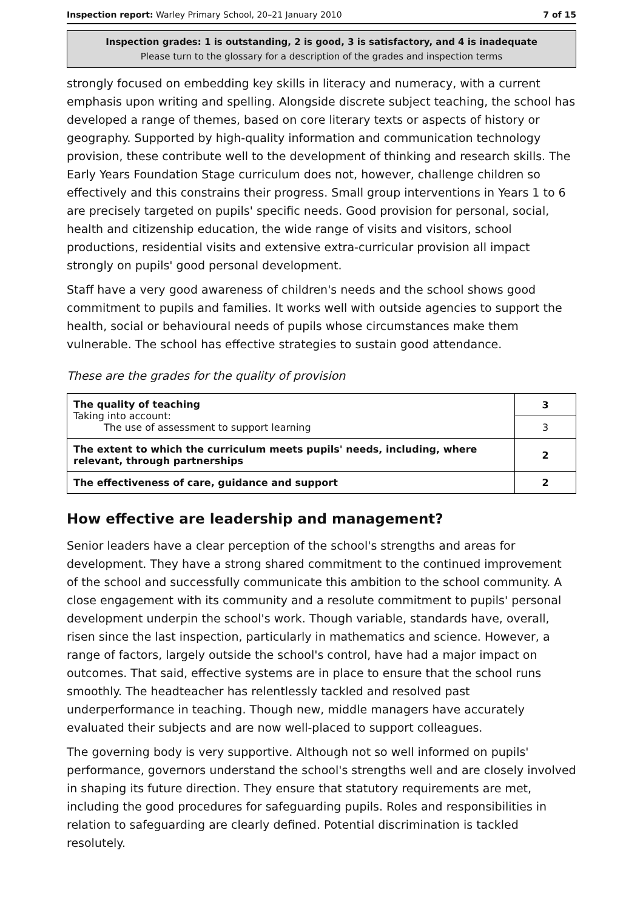Inspection report: Warley Primary School, 20–21 January 2010 7 of 15
Inspection grades: 1 is outstanding, 2 is good, 3 is satisfactory, and 4 is inadequate
Please turn to the glossary for a description of the grades and inspection terms
strongly focused on embedding key skills in literacy and numeracy, with a current emphasis upon writing and spelling. Alongside discrete subject teaching, the school has developed a range of themes, based on core literary texts or aspects of history or geography. Supported by high-quality information and communication technology provision, these contribute well to the development of thinking and research skills. The Early Years Foundation Stage curriculum does not, however, challenge children so effectively and this constrains their progress. Small group interventions in Years 1 to 6 are precisely targeted on pupils' specific needs. Good provision for personal, social, health and citizenship education, the wide range of visits and visitors, school productions, residential visits and extensive extra-curricular provision all impact strongly on pupils' good personal development.
Staff have a very good awareness of children's needs and the school shows good commitment to pupils and families. It works well with outside agencies to support the health, social or behavioural needs of pupils whose circumstances make them vulnerable. The school has effective strategies to sustain good attendance.
These are the grades for the quality of provision
| The quality of teaching Taking into account: The use of assessment to support learning | 3 |
| | 3 |
| The extent to which the curriculum meets pupils' needs, including, where relevant, through partnerships | 2 |
| The effectiveness of care, guidance and support | 2 |
How effective are leadership and management?
Senior leaders have a clear perception of the school's strengths and areas for development. They have a strong shared commitment to the continued improvement of the school and successfully communicate this ambition to the school community. A close engagement with its community and a resolute commitment to pupils' personal development underpin the school's work. Though variable, standards have, overall, risen since the last inspection, particularly in mathematics and science. However, a range of factors, largely outside the school's control, have had a major impact on outcomes. That said, effective systems are in place to ensure that the school runs smoothly. The headteacher has relentlessly tackled and resolved past underperformance in teaching. Though new, middle managers have accurately evaluated their subjects and are now well-placed to support colleagues.
The governing body is very supportive. Although not so well informed on pupils' performance, governors understand the school's strengths well and are closely involved in shaping its future direction. They ensure that statutory requirements are met, including the good procedures for safeguarding pupils. Roles and responsibilities in relation to safeguarding are clearly defined. Potential discrimination is tackled resolutely.